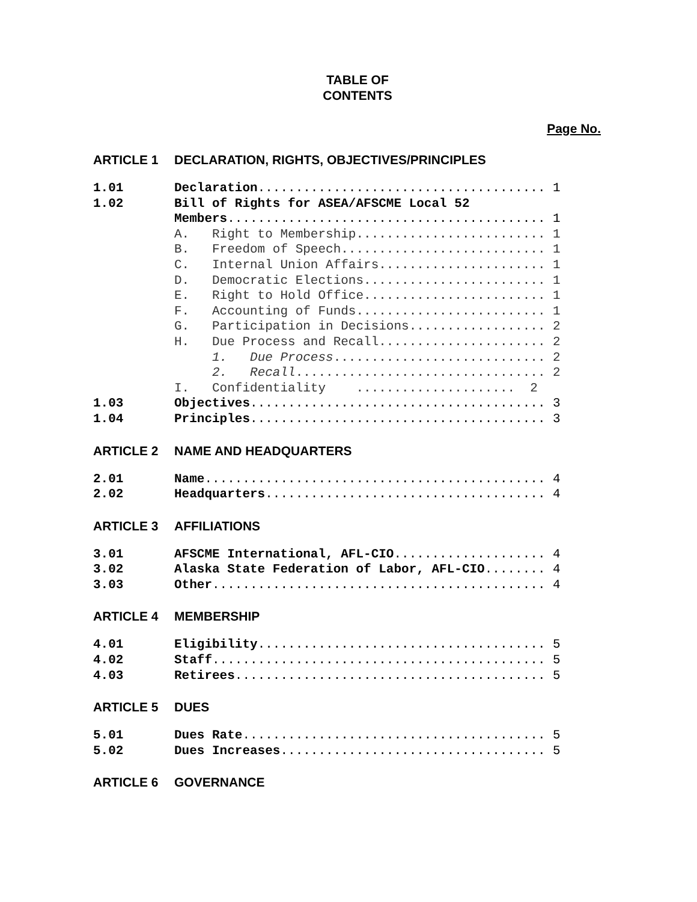TABLE OF
CONTENTS
Page No.
ARTICLE 1 DECLARATION, RIGHTS, OBJECTIVES/PRINCIPLES
1.01 Declaration...................................... 1
1.02 Bill of Rights for ASEA/AFSCME Local 52
Members.......................................... 1
A. Right to Membership......................... 1
B. Freedom of Speech........................... 1
C. Internal Union Affairs...................... 1
D. Democratic Elections........................ 1
E. Right to Hold Office........................ 1
F. Accounting of Funds......................... 1
G. Participation in Decisions.................. 2
H. Due Process and Recall...................... 2
1. Due Process............................ 2
2. Recall................................. 2
I. Confidentiality ..................... 2
1.03 Objectives....................................... 3
1.04 Principles....................................... 3
ARTICLE 2 NAME AND HEADQUARTERS
2.01 Name............................................. 4
2.02 Headquarters..................................... 4
ARTICLE 3 AFFILIATIONS
3.01 AFSCME International, AFL-CIO.................... 4
3.02 Alaska State Federation of Labor, AFL-CIO........ 4
3.03 Other............................................ 4
ARTICLE 4 MEMBERSHIP
4.01 Eligibility...................................... 5
4.02 Staff............................................ 5
4.03 Retirees......................................... 5
ARTICLE 5 DUES
5.01 Dues Rate........................................ 5
5.02 Dues Increases................................... 5
ARTICLE 6 GOVERNANCE